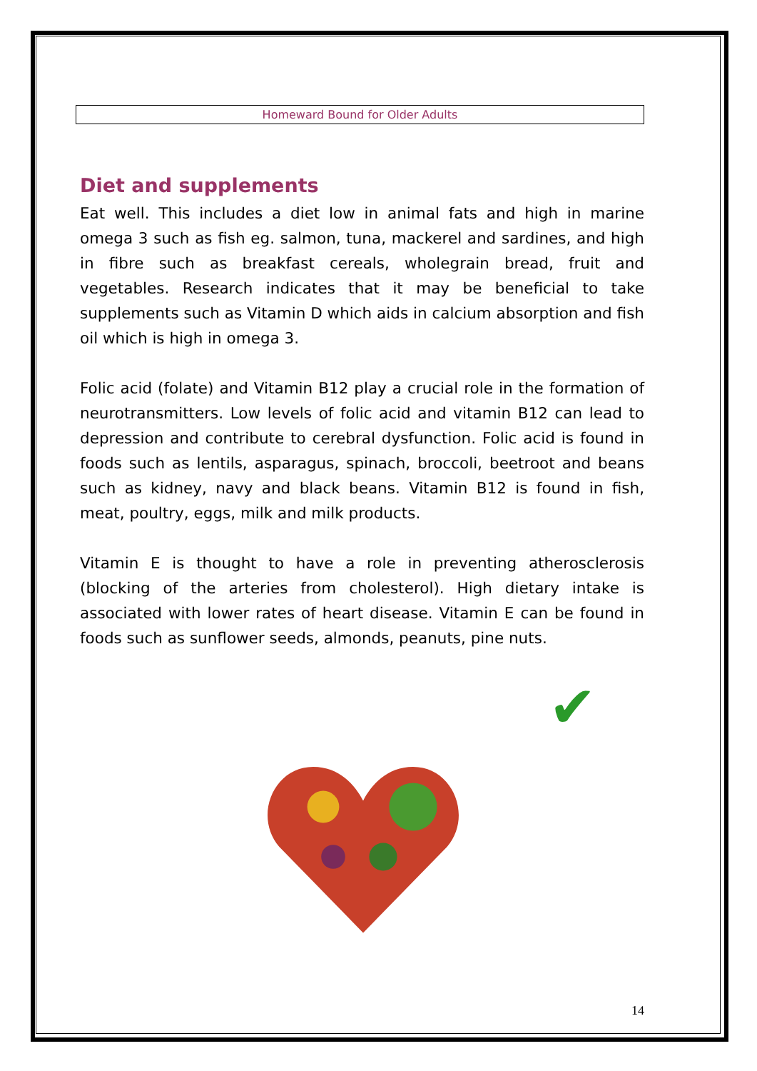Homeward Bound for Older Adults
Diet and supplements
Eat well. This includes a diet low in animal fats and high in marine omega 3 such as fish eg. salmon, tuna, mackerel and sardines, and high in fibre such as breakfast cereals, wholegrain bread, fruit and vegetables. Research indicates that it may be beneficial to take supplements such as Vitamin D which aids in calcium absorption and fish oil which is high in omega 3.
Folic acid (folate) and Vitamin B12 play a crucial role in the formation of neurotransmitters. Low levels of folic acid and vitamin B12 can lead to depression and contribute to cerebral dysfunction. Folic acid is found in foods such as lentils, asparagus, spinach, broccoli, beetroot and beans such as kidney, navy and black beans. Vitamin B12 is found in fish, meat, poultry, eggs, milk and milk products.
Vitamin E is thought to have a role in preventing atherosclerosis (blocking of the arteries from cholesterol). High dietary intake is associated with lower rates of heart disease. Vitamin E can be found in foods such as sunflower seeds, almonds, peanuts, pine nuts.
✔
14